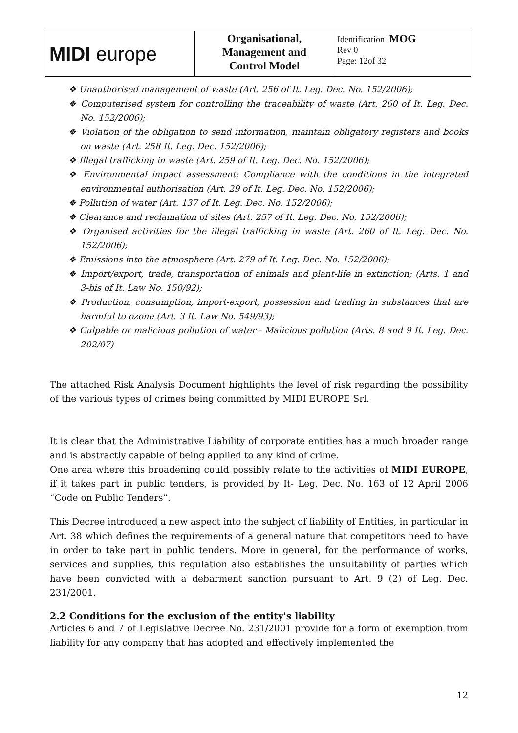| MIDI europe | Organisational, Management and Control Model | Identification : MOG Rev 0 Page: 12of 32 |
❖ Unauthorised management of waste (Art. 256 of It. Leg. Dec. No. 152/2006);
❖ Computerised system for controlling the traceability of waste (Art. 260 of It. Leg. Dec. No. 152/2006);
❖ Violation of the obligation to send information, maintain obligatory registers and books on waste (Art. 258 It. Leg. Dec. 152/2006);
❖ Illegal trafficking in waste (Art. 259 of It. Leg. Dec. No. 152/2006);
❖ Environmental impact assessment: Compliance with the conditions in the integrated environmental authorisation (Art. 29 of It. Leg. Dec. No. 152/2006);
❖ Pollution of water (Art. 137 of It. Leg. Dec. No. 152/2006);
❖ Clearance and reclamation of sites (Art. 257 of It. Leg. Dec. No. 152/2006);
❖ Organised activities for the illegal trafficking in waste (Art. 260 of It. Leg. Dec. No. 152/2006);
❖ Emissions into the atmosphere (Art. 279 of It. Leg. Dec. No. 152/2006);
❖ Import/export, trade, transportation of animals and plant-life in extinction; (Arts. 1 and 3-bis of It. Law No. 150/92);
❖ Production, consumption, import-export, possession and trading in substances that are harmful to ozone (Art. 3 It. Law No. 549/93);
❖ Culpable or malicious pollution of water - Malicious pollution (Arts. 8 and 9 It. Leg. Dec. 202/07)
The attached Risk Analysis Document highlights the level of risk regarding the possibility of the various types of crimes being committed by MIDI EUROPE Srl.
It is clear that the Administrative Liability of corporate entities has a much broader range and is abstractly capable of being applied to any kind of crime.
One area where this broadening could possibly relate to the activities of MIDI EUROPE, if it takes part in public tenders, is provided by It- Leg. Dec. No. 163 of 12 April 2006 “Code on Public Tenders”.
This Decree introduced a new aspect into the subject of liability of Entities, in particular in Art. 38 which defines the requirements of a general nature that competitors need to have in order to take part in public tenders. More in general, for the performance of works, services and supplies, this regulation also establishes the unsuitability of parties which have been convicted with a debarment sanction pursuant to Art. 9 (2) of Leg. Dec. 231/2001.
2.2 Conditions for the exclusion of the entity's liability
Articles 6 and 7 of Legislative Decree No. 231/2001 provide for a form of exemption from liability for any company that has adopted and effectively implemented the
12